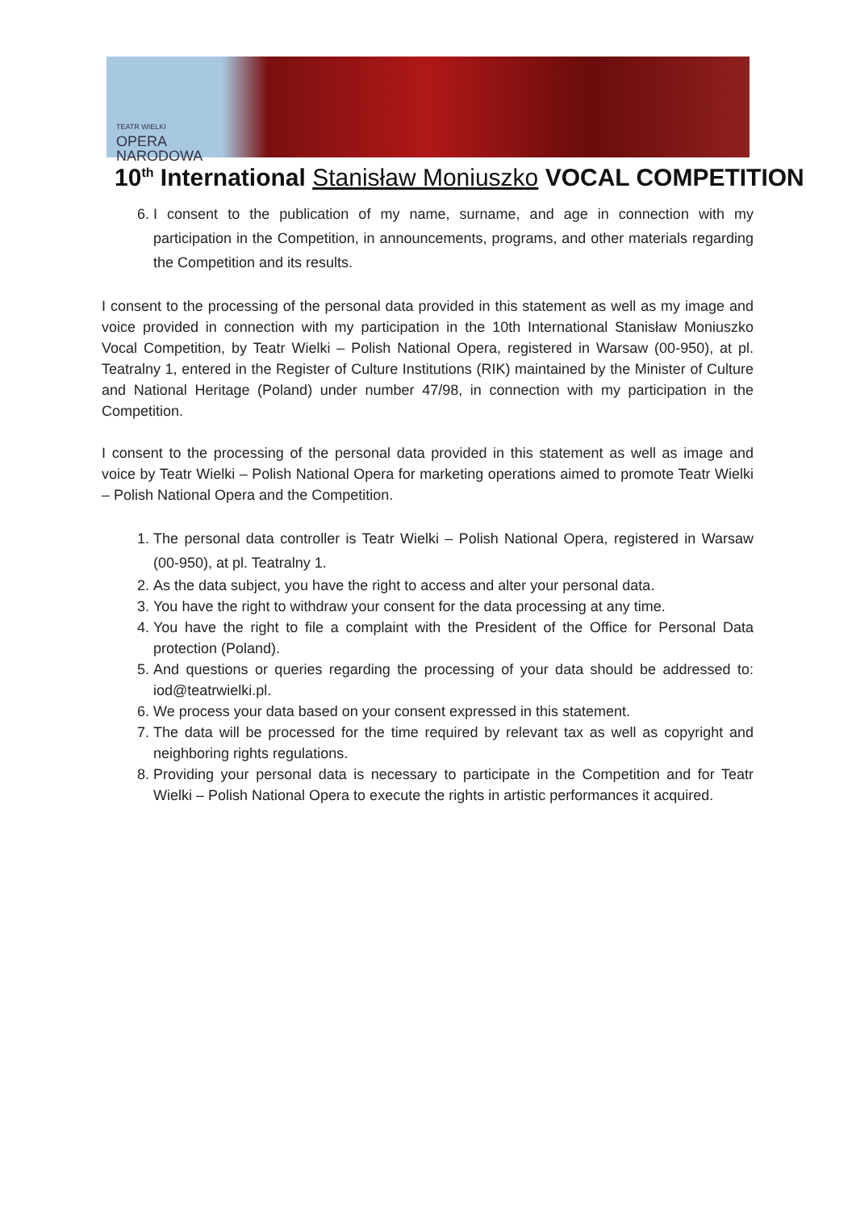TEATR WIELKI
OPERA
NARODOWA
10<sup>th</sup> International Stanisław Moniuszko VOCAL COMPETITION
6. I consent to the publication of my name, surname, and age in connection with my participation in the Competition, in announcements, programs, and other materials regarding the Competition and its results.
I consent to the processing of the personal data provided in this statement as well as my image and voice provided in connection with my participation in the 10th International Stanisław Moniuszko Vocal Competition, by Teatr Wielki – Polish National Opera, registered in Warsaw (00-950), at pl. Teatralny 1, entered in the Register of Culture Institutions (RIK) maintained by the Minister of Culture and National Heritage (Poland) under number 47/98, in connection with my participation in the Competition.
I consent to the processing of the personal data provided in this statement as well as image and voice by Teatr Wielki – Polish National Opera for marketing operations aimed to promote Teatr Wielki – Polish National Opera and the Competition.
1. The personal data controller is Teatr Wielki – Polish National Opera, registered in Warsaw (00-950), at pl. Teatralny 1.
2. As the data subject, you have the right to access and alter your personal data.
3. You have the right to withdraw your consent for the data processing at any time.
4. You have the right to file a complaint with the President of the Office for Personal Data protection (Poland).
5. And questions or queries regarding the processing of your data should be addressed to: iod@teatrwielki.pl.
6. We process your data based on your consent expressed in this statement.
7. The data will be processed for the time required by relevant tax as well as copyright and neighboring rights regulations.
8. Providing your personal data is necessary to participate in the Competition and for Teatr Wielki – Polish National Opera to execute the rights in artistic performances it acquired.